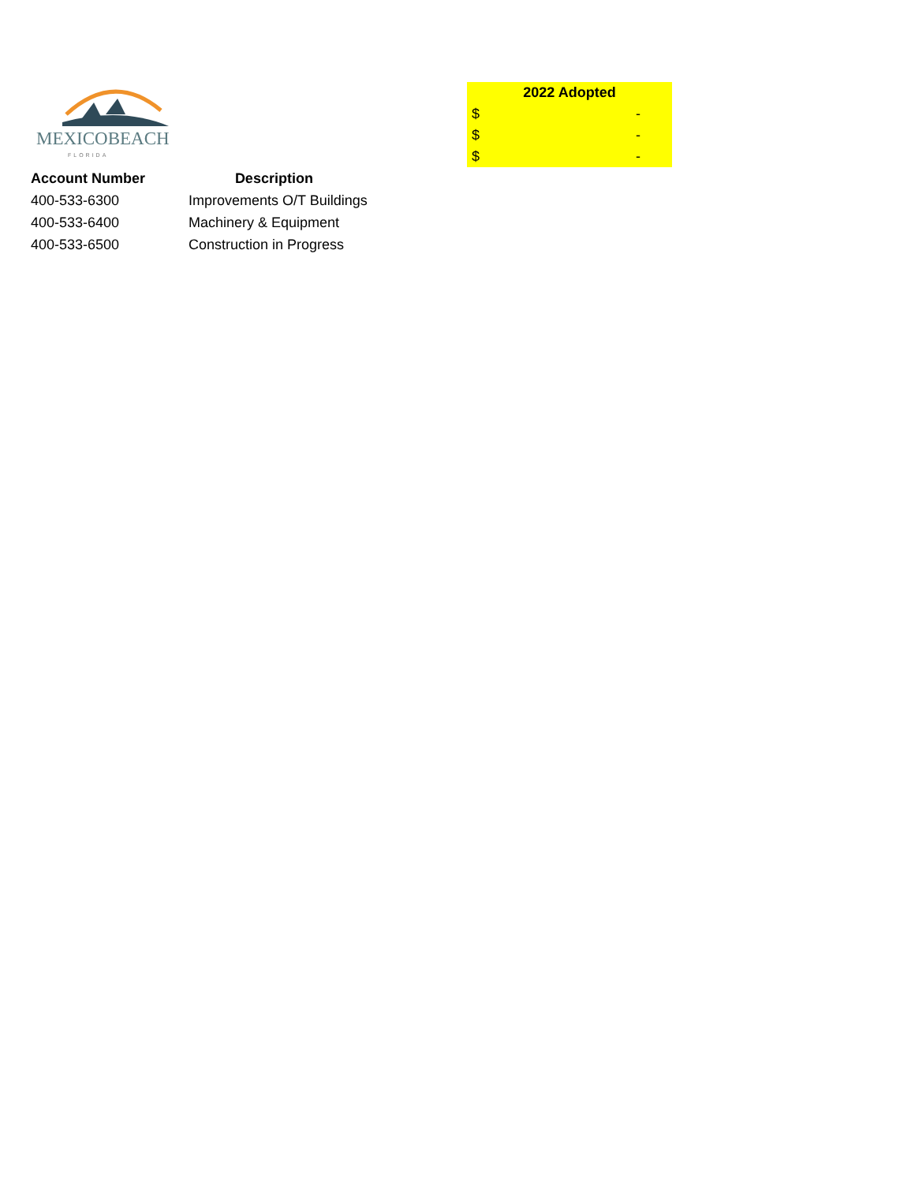MEXICOBEACH
FLORIDA
| Account Number | Description |
| --- | --- |
| 400-533-6300 | Improvements O/T Buildings |
| 400-533-6400 | Machinery & Equipment |
| 400-533-6500 | Construction in Progress |
| 2022 Adopted | |
| --- | --- |
| $ | - |
| $ | - |
| $ | - |